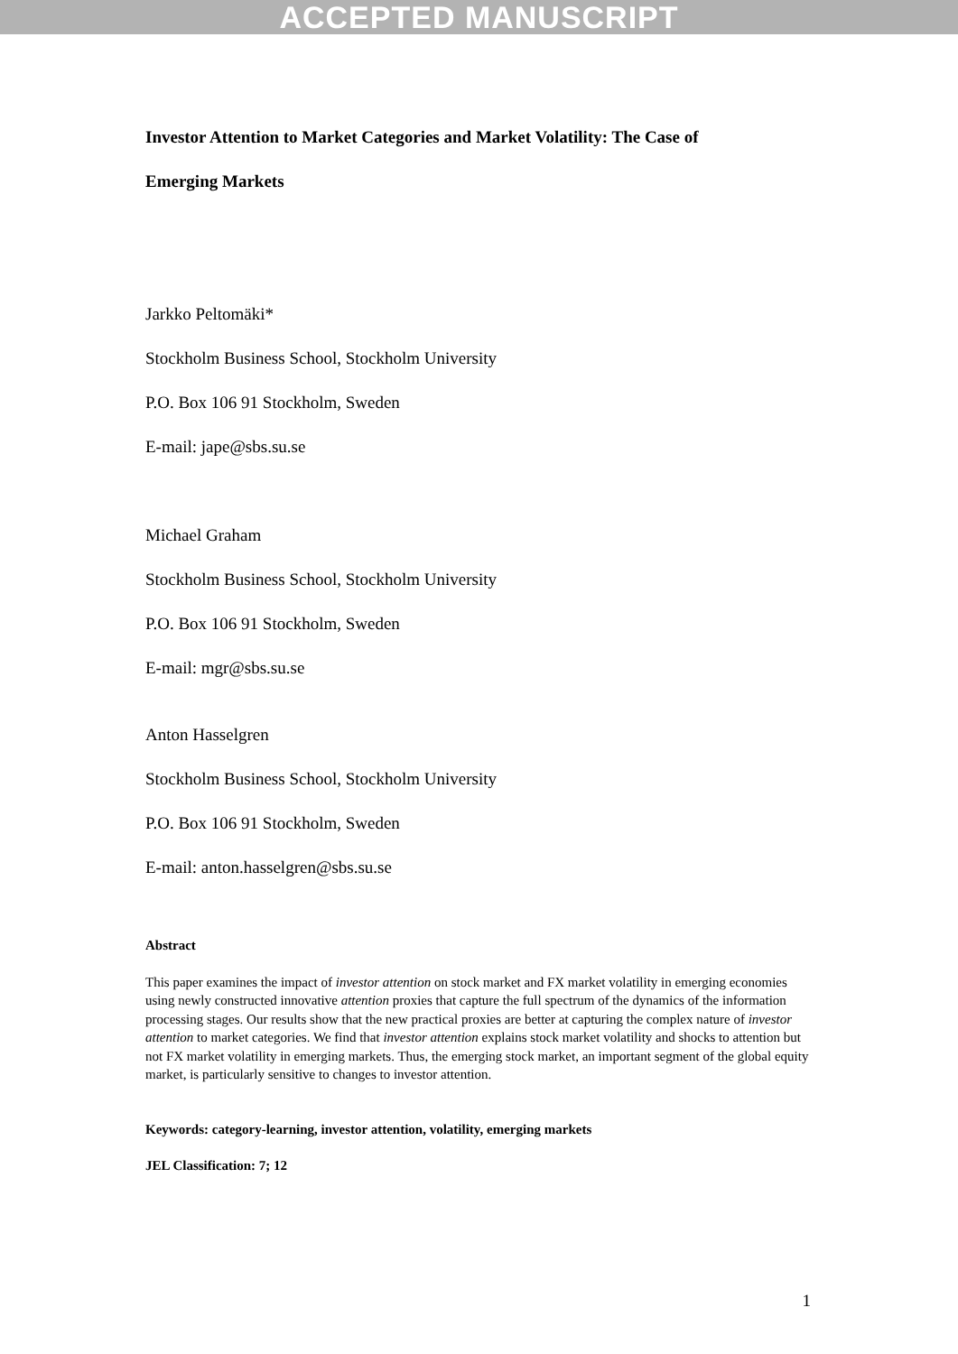ACCEPTED MANUSCRIPT
Investor Attention to Market Categories and Market Volatility: The Case of
Emerging Markets
Jarkko Peltomäki*
Stockholm Business School, Stockholm University
P.O. Box 106 91 Stockholm, Sweden
E-mail: jape@sbs.su.se
Michael Graham
Stockholm Business School, Stockholm University
P.O. Box 106 91 Stockholm, Sweden
E-mail: mgr@sbs.su.se
Anton Hasselgren
Stockholm Business School, Stockholm University
P.O. Box 106 91 Stockholm, Sweden
E-mail: anton.hasselgren@sbs.su.se
Abstract
This paper examines the impact of investor attention on stock market and FX market volatility in emerging economies using newly constructed innovative attention proxies that capture the full spectrum of the dynamics of the information processing stages. Our results show that the new practical proxies are better at capturing the complex nature of investor attention to market categories. We find that investor attention explains stock market volatility and shocks to attention but not FX market volatility in emerging markets. Thus, the emerging stock market, an important segment of the global equity market, is particularly sensitive to changes to investor attention.
Keywords: category-learning, investor attention, volatility, emerging markets
JEL Classification: 7; 12
1